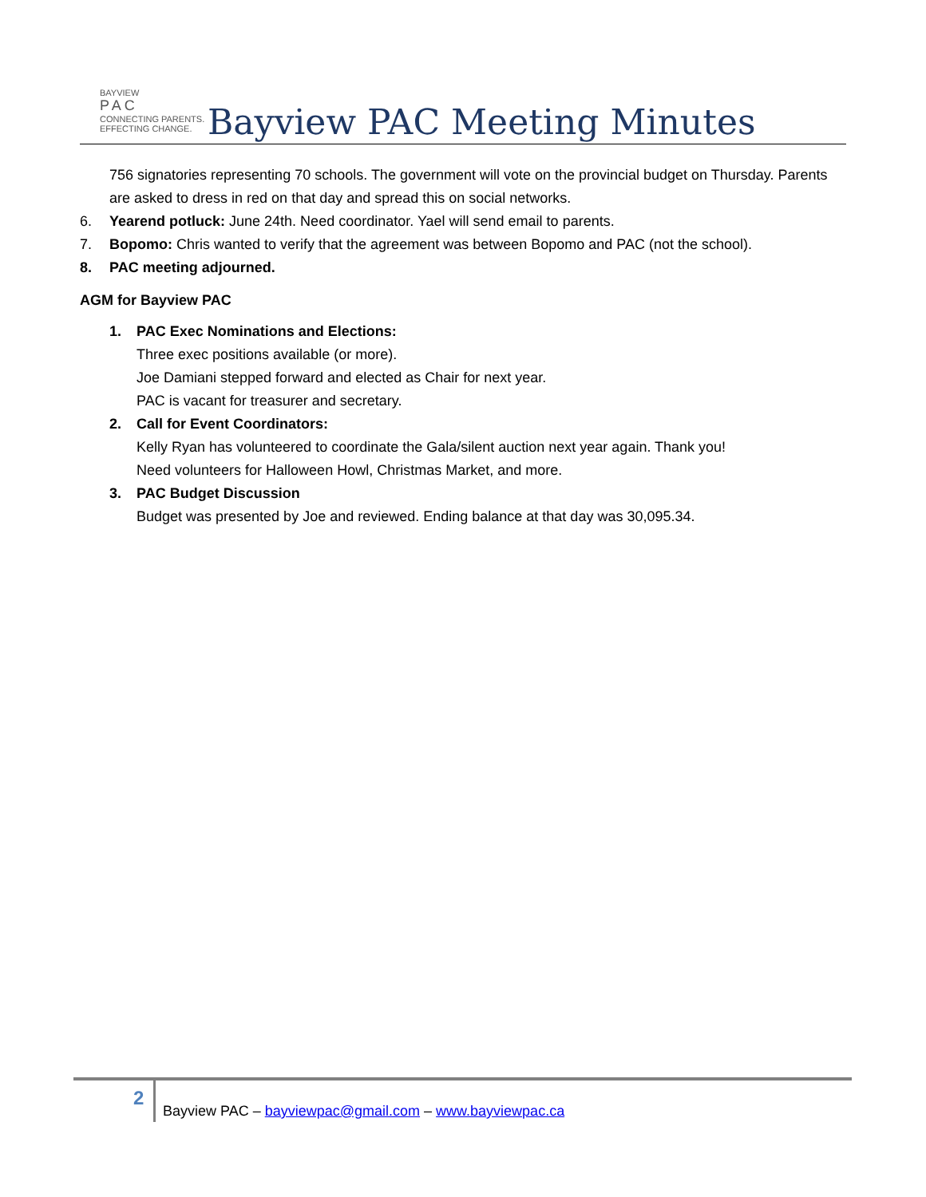BAYVIEW
PAC
CONNECTING PARENTS. EFFECTING CHANGE.
Bayview PAC Meeting Minutes
756 signatories representing 70 schools. The government will vote on the provincial budget on Thursday. Parents are asked to dress in red on that day and spread this on social networks.
6. Yearend potluck: June 24th. Need coordinator. Yael will send email to parents.
7. Bopomo: Chris wanted to verify that the agreement was between Bopomo and PAC (not the school).
8. PAC meeting adjourned.
AGM for Bayview PAC
1. PAC Exec Nominations and Elections:
Three exec positions available (or more).
Joe Damiani stepped forward and elected as Chair for next year.
PAC is vacant for treasurer and secretary.
2. Call for Event Coordinators:
Kelly Ryan has volunteered to coordinate the Gala/silent auction next year again. Thank you!
Need volunteers for Halloween Howl, Christmas Market, and more.
3. PAC Budget Discussion
Budget was presented by Joe and reviewed. Ending balance at that day was 30,095.34.
2
Bayview PAC – bayviewpac@gmail.com – www.bayviewpac.ca